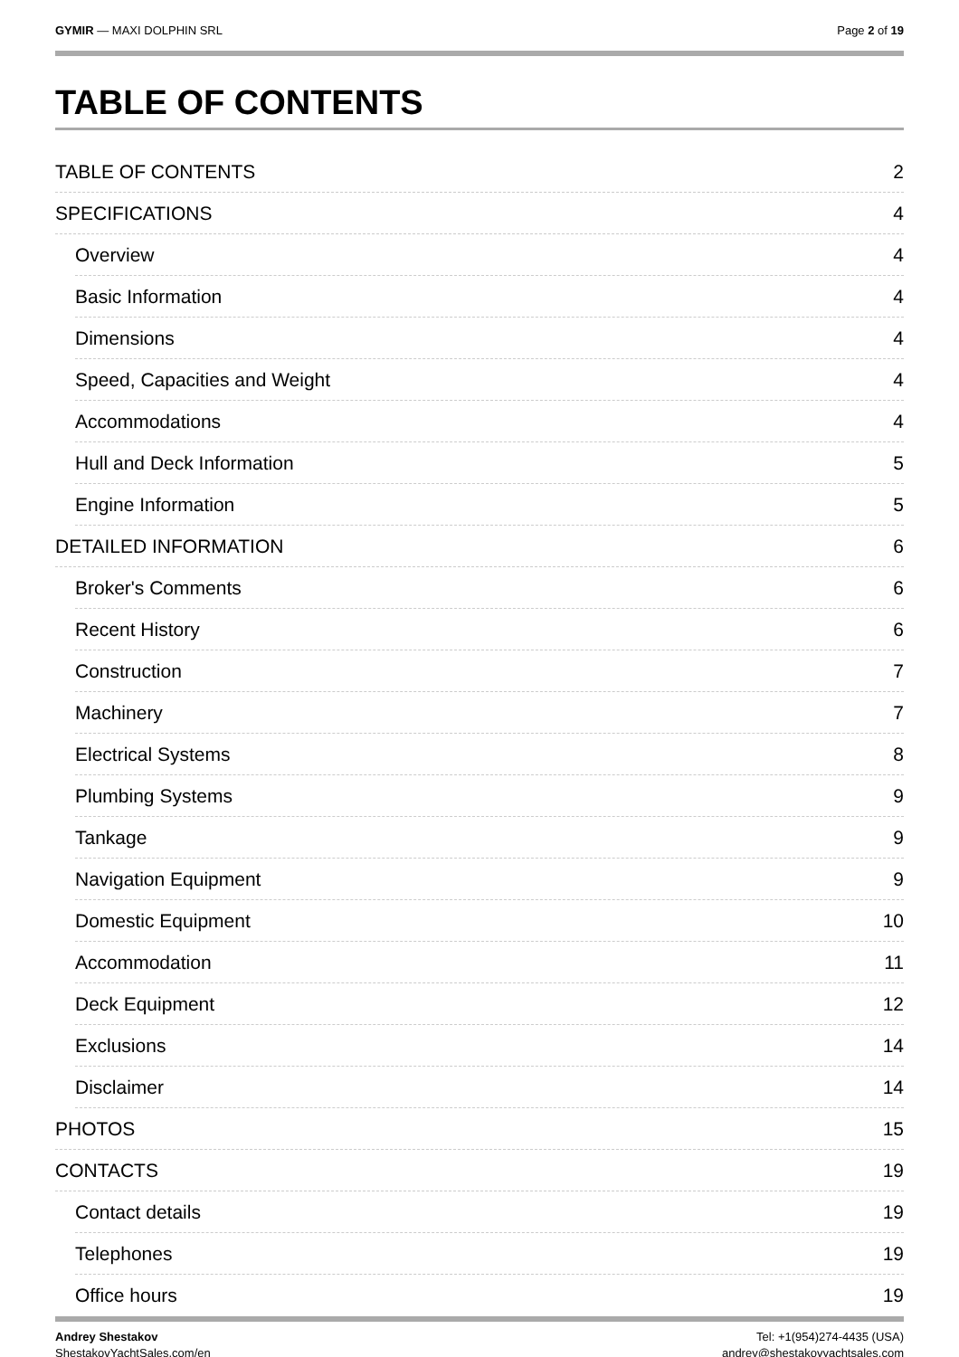GYMIR — MAXI DOLPHIN SRL Page 2 of 19
TABLE OF CONTENTS
TABLE OF CONTENTS 2
SPECIFICATIONS 4
Overview 4
Basic Information 4
Dimensions 4
Speed, Capacities and Weight 4
Accommodations 4
Hull and Deck Information 5
Engine Information 5
DETAILED INFORMATION 6
Broker's Comments 6
Recent History 6
Construction 7
Machinery 7
Electrical Systems 8
Plumbing Systems 9
Tankage 9
Navigation Equipment 9
Domestic Equipment 10
Accommodation 11
Deck Equipment 12
Exclusions 14
Disclaimer 14
PHOTOS 15
CONTACTS 19
Contact details 19
Telephones 19
Office hours 19
Andrey Shestakov
ShestakovYachtSales.com/en
Tel: +1(954)274-4435 (USA)
andrey@shestakovyachtsales.com